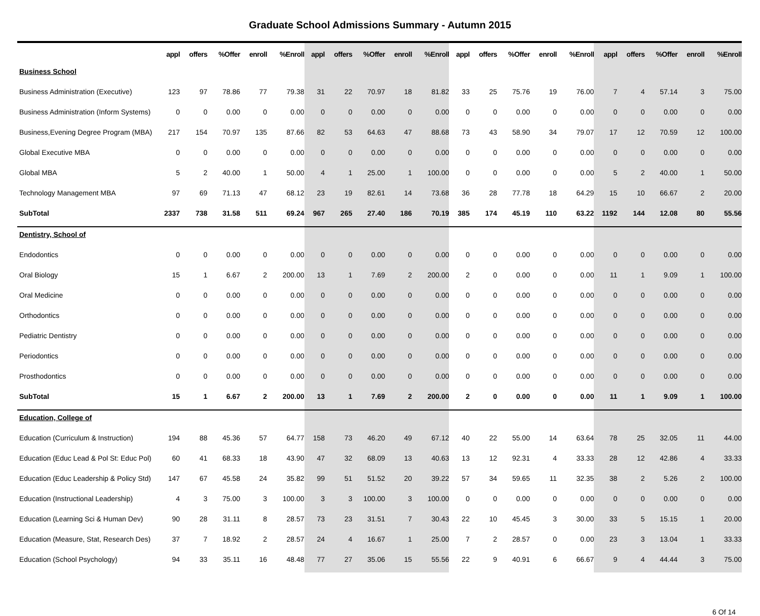Graduate School Admissions Summary - Autumn 2015
| | appl | offers | %Offer | enroll | %Enroll | appl | offers | %Offer | enroll | %Enroll | appl | offers | %Offer | enroll | %Enroll | appl | offers | %Offer | enroll | %Enroll |
| --- | --- | --- | --- | --- | --- | --- | --- | --- | --- | --- | --- | --- | --- | --- | --- | --- | --- | --- | --- | --- |
| Business School | | | | | | | | | | | | | | | | | | | | |
| Business Administration (Executive) | 123 | 97 | 78.86 | 77 | 79.38 | 31 | 22 | 70.97 | 18 | 81.82 | 33 | 25 | 75.76 | 19 | 76.00 | 7 | 4 | 57.14 | 3 | 75.00 |
| Business Administration (Inform Systems) | 0 | 0 | 0.00 | 0 | 0.00 | 0 | 0 | 0.00 | 0 | 0.00 | 0 | 0 | 0.00 | 0 | 0.00 | 0 | 0 | 0.00 | 0 | 0.00 |
| Business,Evening Degree Program (MBA) | 217 | 154 | 70.97 | 135 | 87.66 | 82 | 53 | 64.63 | 47 | 88.68 | 73 | 43 | 58.90 | 34 | 79.07 | 17 | 12 | 70.59 | 12 | 100.00 |
| Global Executive MBA | 0 | 0 | 0.00 | 0 | 0.00 | 0 | 0 | 0.00 | 0 | 0.00 | 0 | 0 | 0.00 | 0 | 0.00 | 0 | 0 | 0.00 | 0 | 0.00 |
| Global MBA | 5 | 2 | 40.00 | 1 | 50.00 | 4 | 1 | 25.00 | 1 | 100.00 | 0 | 0 | 0.00 | 0 | 0.00 | 5 | 2 | 40.00 | 1 | 50.00 |
| Technology Management MBA | 97 | 69 | 71.13 | 47 | 68.12 | 23 | 19 | 82.61 | 14 | 73.68 | 36 | 28 | 77.78 | 18 | 64.29 | 15 | 10 | 66.67 | 2 | 20.00 |
| SubTotal | 2337 | 738 | 31.58 | 511 | 69.24 | 967 | 265 | 27.40 | 186 | 70.19 | 385 | 174 | 45.19 | 110 | 63.22 | 1192 | 144 | 12.08 | 80 | 55.56 |
| Dentistry, School of | | | | | | | | | | | | | | | | | | | | |
| Endodontics | 0 | 0 | 0.00 | 0 | 0.00 | 0 | 0 | 0.00 | 0 | 0.00 | 0 | 0 | 0.00 | 0 | 0.00 | 0 | 0 | 0.00 | 0 | 0.00 |
| Oral Biology | 15 | 1 | 6.67 | 2 | 200.00 | 13 | 1 | 7.69 | 2 | 200.00 | 2 | 0 | 0.00 | 0 | 0.00 | 11 | 1 | 9.09 | 1 | 100.00 |
| Oral Medicine | 0 | 0 | 0.00 | 0 | 0.00 | 0 | 0 | 0.00 | 0 | 0.00 | 0 | 0 | 0.00 | 0 | 0.00 | 0 | 0 | 0.00 | 0 | 0.00 |
| Orthodontics | 0 | 0 | 0.00 | 0 | 0.00 | 0 | 0 | 0.00 | 0 | 0.00 | 0 | 0 | 0.00 | 0 | 0.00 | 0 | 0 | 0.00 | 0 | 0.00 |
| Pediatric Dentistry | 0 | 0 | 0.00 | 0 | 0.00 | 0 | 0 | 0.00 | 0 | 0.00 | 0 | 0 | 0.00 | 0 | 0.00 | 0 | 0 | 0.00 | 0 | 0.00 |
| Periodontics | 0 | 0 | 0.00 | 0 | 0.00 | 0 | 0 | 0.00 | 0 | 0.00 | 0 | 0 | 0.00 | 0 | 0.00 | 0 | 0 | 0.00 | 0 | 0.00 |
| Prosthodontics | 0 | 0 | 0.00 | 0 | 0.00 | 0 | 0 | 0.00 | 0 | 0.00 | 0 | 0 | 0.00 | 0 | 0.00 | 0 | 0 | 0.00 | 0 | 0.00 |
| SubTotal | 15 | 1 | 6.67 | 2 | 200.00 | 13 | 1 | 7.69 | 2 | 200.00 | 2 | 0 | 0.00 | 0 | 0.00 | 11 | 1 | 9.09 | 1 | 100.00 |
| Education, College of | | | | | | | | | | | | | | | | | | | | |
| Education (Curriculum & Instruction) | 194 | 88 | 45.36 | 57 | 64.77 | 158 | 73 | 46.20 | 49 | 67.12 | 40 | 22 | 55.00 | 14 | 63.64 | 78 | 25 | 32.05 | 11 | 44.00 |
| Education (Educ Lead & Pol St: Educ Pol) | 60 | 41 | 68.33 | 18 | 43.90 | 47 | 32 | 68.09 | 13 | 40.63 | 13 | 12 | 92.31 | 4 | 33.33 | 28 | 12 | 42.86 | 4 | 33.33 |
| Education (Educ Leadership & Policy Std) | 147 | 67 | 45.58 | 24 | 35.82 | 99 | 51 | 51.52 | 20 | 39.22 | 57 | 34 | 59.65 | 11 | 32.35 | 38 | 2 | 5.26 | 2 | 100.00 |
| Education (Instructional Leadership) | 4 | 3 | 75.00 | 3 | 100.00 | 3 | 3 | 100.00 | 3 | 100.00 | 0 | 0 | 0.00 | 0 | 0.00 | 0 | 0 | 0.00 | 0 | 0.00 |
| Education (Learning Sci & Human Dev) | 90 | 28 | 31.11 | 8 | 28.57 | 73 | 23 | 31.51 | 7 | 30.43 | 22 | 10 | 45.45 | 3 | 30.00 | 33 | 5 | 15.15 | 1 | 20.00 |
| Education (Measure, Stat, Research Des) | 37 | 7 | 18.92 | 2 | 28.57 | 24 | 4 | 16.67 | 1 | 25.00 | 7 | 2 | 28.57 | 0 | 0.00 | 23 | 3 | 13.04 | 1 | 33.33 |
| Education (School Psychology) | 94 | 33 | 35.11 | 16 | 48.48 | 77 | 27 | 35.06 | 15 | 55.56 | 22 | 9 | 40.91 | 6 | 66.67 | 9 | 4 | 44.44 | 3 | 75.00 |
6 Of 14